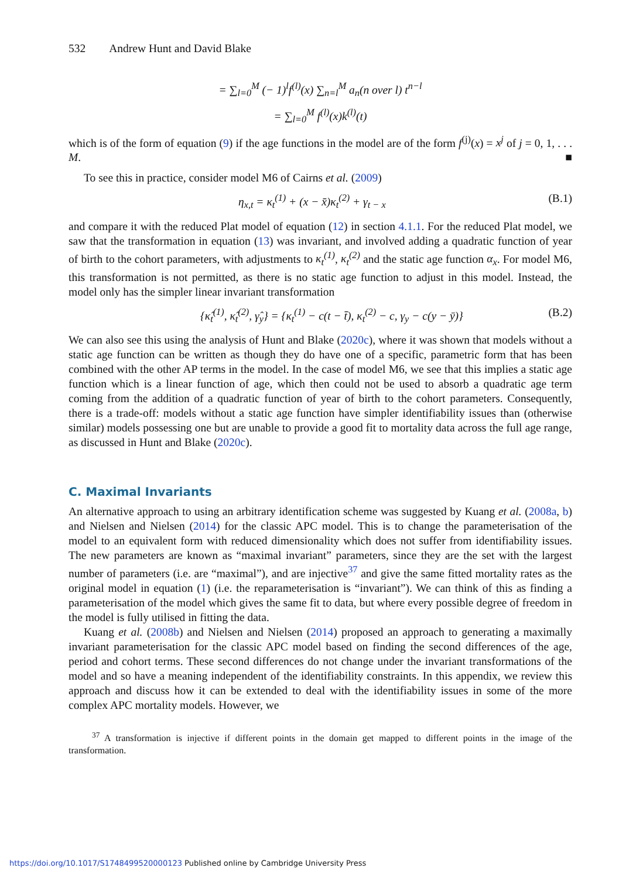532 Andrew Hunt and David Blake
= ∑<sub>l=0</sub><sup>M</sup> (− 1)<sup>l</sup>f<sup>(l)</sup>(x) ∑<sub>n=l</sub><sup>M</sup> a<sub>n</sub>(n over l) t<sup>n−l</sup>
= ∑<sub>l=0</sub><sup>M</sup> f<sup>(l)</sup>(x)k<sup>(l)</sup>(t)
which is of the form of equation (9) if the age functions in the model are of the form f<sup>(j)</sup>(x) = x<sup>j</sup> of j = 0, 1, . . . M. ■
To see this in practice, consider model M6 of Cairns et al. (2009)
η<sub>x,t</sub> = κ<sub>t</sub><sup>(1)</sup> + (x − x̄)κ<sub>t</sub><sup>(2)</sup> + γ<sub>t − x</sub> (B.1)
and compare it with the reduced Plat model of equation (12) in section 4.1.1. For the reduced Plat model, we saw that the transformation in equation (13) was invariant, and involved adding a quadratic function of year of birth to the cohort parameters, with adjustments to κ<sub>t</sub><sup>(1)</sup>, κ<sub>t</sub><sup>(2)</sup> and the static age function α<sub>x</sub>. For model M6, this transformation is not permitted, as there is no static age function to adjust in this model. Instead, the model only has the simpler linear invariant transformation
{κ̂<sub>t</sub><sup>(1)</sup>, κ̂<sub>t</sub><sup>(2)</sup>, γ̂<sub>y</sub>} = {κ<sub>t</sub><sup>(1)</sup> − c(t − t̄), κ<sub>t</sub><sup>(2)</sup> − c, γ<sub>y</sub> − c(y − ȳ)} (B.2)
We can also see this using the analysis of Hunt and Blake (2020c), where it was shown that models without a static age function can be written as though they do have one of a specific, parametric form that has been combined with the other AP terms in the model. In the case of model M6, we see that this implies a static age function which is a linear function of age, which then could not be used to absorb a quadratic age term coming from the addition of a quadratic function of year of birth to the cohort parameters. Consequently, there is a trade-off: models without a static age function have simpler identifiability issues than (otherwise similar) models possessing one but are unable to provide a good fit to mortality data across the full age range, as discussed in Hunt and Blake (2020c).
C. Maximal Invariants
An alternative approach to using an arbitrary identification scheme was suggested by Kuang et al. (2008a, b) and Nielsen and Nielsen (2014) for the classic APC model. This is to change the parameterisation of the model to an equivalent form with reduced dimensionality which does not suffer from identifiability issues. The new parameters are known as “maximal invariant” parameters, since they are the set with the largest number of parameters (i.e. are “maximal”), and are injective<sup>37</sup> and give the same fitted mortality rates as the original model in equation (1) (i.e. the reparameterisation is “invariant”). We can think of this as finding a parameterisation of the model which gives the same fit to data, but where every possible degree of freedom in the model is fully utilised in fitting the data.
Kuang et al. (2008b) and Nielsen and Nielsen (2014) proposed an approach to generating a maximally invariant parameterisation for the classic APC model based on finding the second differences of the age, period and cohort terms. These second differences do not change under the invariant transformations of the model and so have a meaning independent of the identifiability constraints. In this appendix, we review this approach and discuss how it can be extended to deal with the identifiability issues in some of the more complex APC mortality models. However, we
<sup>37</sup> A transformation is injective if different points in the domain get mapped to different points in the image of the transformation.
https://doi.org/10.1017/S1748499520000123 Published online by Cambridge University Press